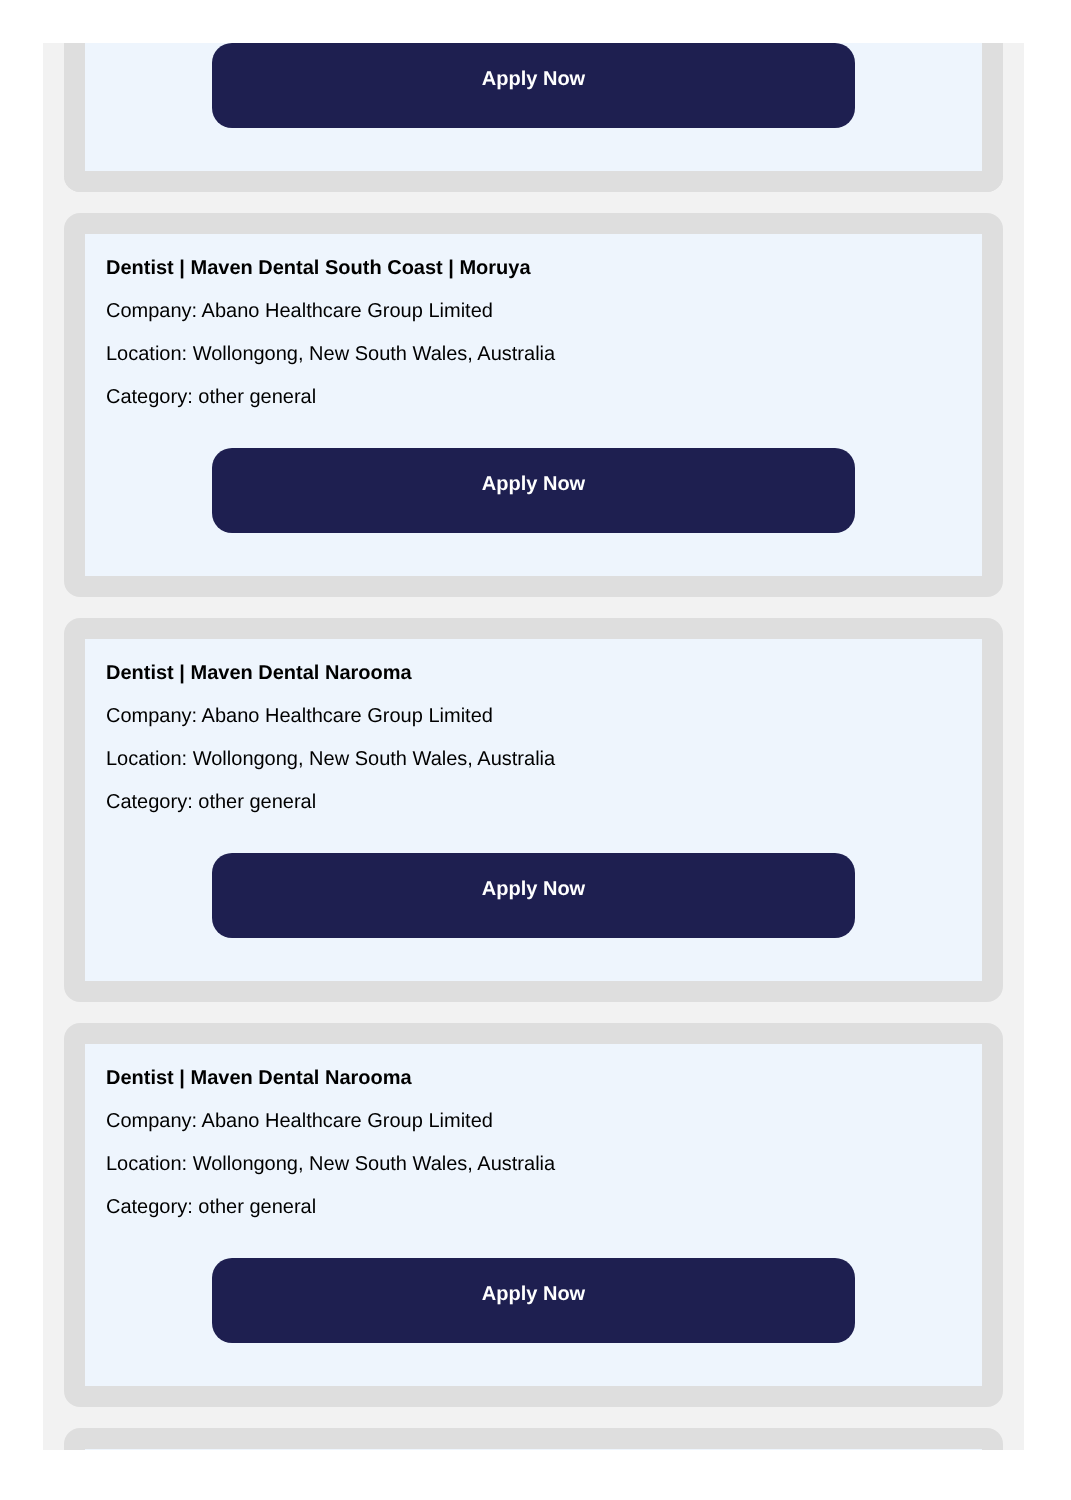Apply Now
Dentist | Maven Dental South Coast | Moruya
Company: Abano Healthcare Group Limited
Location: Wollongong, New South Wales, Australia
Category: other general
Apply Now
Dentist | Maven Dental Narooma
Company: Abano Healthcare Group Limited
Location: Wollongong, New South Wales, Australia
Category: other general
Apply Now
Dentist | Maven Dental Narooma
Company: Abano Healthcare Group Limited
Location: Wollongong, New South Wales, Australia
Category: other general
Apply Now